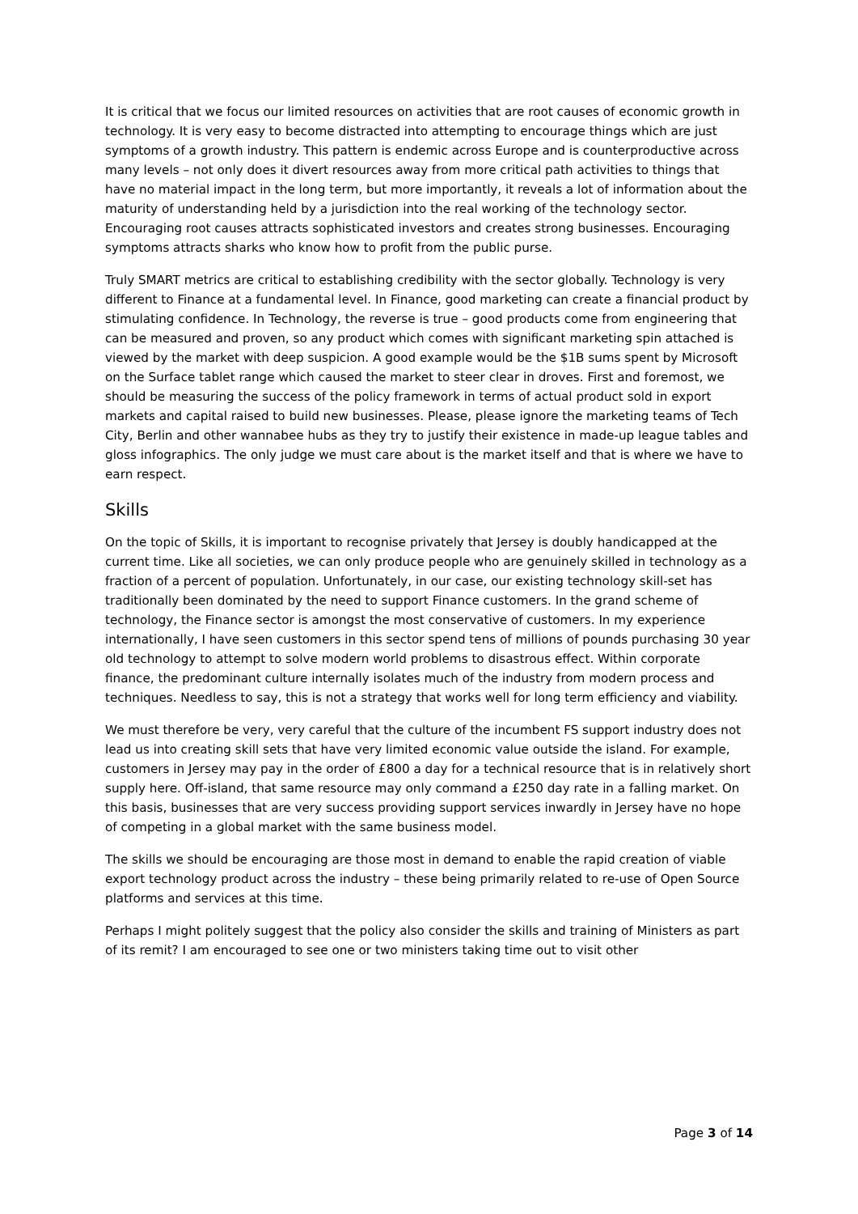It is critical that we focus our limited resources on activities that are root causes of economic growth in technology. It is very easy to become distracted into attempting to encourage things which are just symptoms of a growth industry. This pattern is endemic across Europe and is counterproductive across many levels – not only does it divert resources away from more critical path activities to things that have no material impact in the long term, but more importantly, it reveals a lot of information about the maturity of understanding held by a jurisdiction into the real working of the technology sector. Encouraging root causes attracts sophisticated investors and creates strong businesses. Encouraging symptoms attracts sharks who know how to profit from the public purse.
Truly SMART metrics are critical to establishing credibility with the sector globally. Technology is very different to Finance at a fundamental level. In Finance, good marketing can create a financial product by stimulating confidence. In Technology, the reverse is true – good products come from engineering that can be measured and proven, so any product which comes with significant marketing spin attached is viewed by the market with deep suspicion. A good example would be the $1B sums spent by Microsoft on the Surface tablet range which caused the market to steer clear in droves. First and foremost, we should be measuring the success of the policy framework in terms of actual product sold in export markets and capital raised to build new businesses. Please, please ignore the marketing teams of Tech City, Berlin and other wannabee hubs as they try to justify their existence in made-up league tables and gloss infographics. The only judge we must care about is the market itself and that is where we have to earn respect.
Skills
On the topic of Skills, it is important to recognise privately that Jersey is doubly handicapped at the current time. Like all societies, we can only produce people who are genuinely skilled in technology as a fraction of a percent of population. Unfortunately, in our case, our existing technology skill-set has traditionally been dominated by the need to support Finance customers. In the grand scheme of technology, the Finance sector is amongst the most conservative of customers. In my experience internationally, I have seen customers in this sector spend tens of millions of pounds purchasing 30 year old technology to attempt to solve modern world problems to disastrous effect. Within corporate finance, the predominant culture internally isolates much of the industry from modern process and techniques. Needless to say, this is not a strategy that works well for long term efficiency and viability.
We must therefore be very, very careful that the culture of the incumbent FS support industry does not lead us into creating skill sets that have very limited economic value outside the island. For example, customers in Jersey may pay in the order of £800 a day for a technical resource that is in relatively short supply here. Off-island, that same resource may only command a £250 day rate in a falling market. On this basis, businesses that are very success providing support services inwardly in Jersey have no hope of competing in a global market with the same business model.
The skills we should be encouraging are those most in demand to enable the rapid creation of viable export technology product across the industry – these being primarily related to re-use of Open Source platforms and services at this time.
Perhaps I might politely suggest that the policy also consider the skills and training of Ministers as part of its remit? I am encouraged to see one or two ministers taking time out to visit other
Page 3 of 14